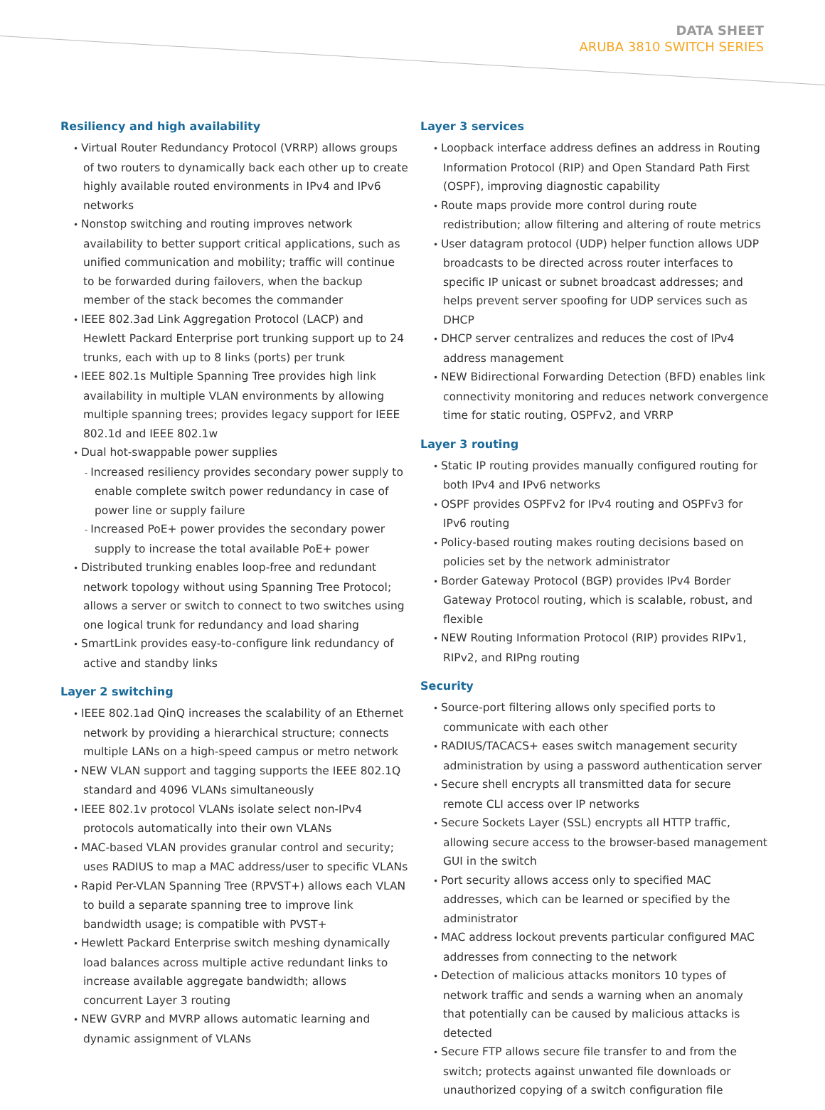DATA SHEET
ARUBA 3810 SWITCH SERIES
Resiliency and high availability
Virtual Router Redundancy Protocol (VRRP) allows groups of two routers to dynamically back each other up to create highly available routed environments in IPv4 and IPv6 networks
Nonstop switching and routing improves network availability to better support critical applications, such as unified communication and mobility; traffic will continue to be forwarded during failovers, when the backup member of the stack becomes the commander
IEEE 802.3ad Link Aggregation Protocol (LACP) and Hewlett Packard Enterprise port trunking support up to 24 trunks, each with up to 8 links (ports) per trunk
IEEE 802.1s Multiple Spanning Tree provides high link availability in multiple VLAN environments by allowing multiple spanning trees; provides legacy support for IEEE 802.1d and IEEE 802.1w
Dual hot-swappable power supplies
Increased resiliency provides secondary power supply to enable complete switch power redundancy in case of power line or supply failure
Increased PoE+ power provides the secondary power supply to increase the total available PoE+ power
Distributed trunking enables loop-free and redundant network topology without using Spanning Tree Protocol; allows a server or switch to connect to two switches using one logical trunk for redundancy and load sharing
SmartLink provides easy-to-configure link redundancy of active and standby links
Layer 2 switching
IEEE 802.1ad QinQ increases the scalability of an Ethernet network by providing a hierarchical structure; connects multiple LANs on a high-speed campus or metro network
NEW VLAN support and tagging supports the IEEE 802.1Q standard and 4096 VLANs simultaneously
IEEE 802.1v protocol VLANs isolate select non-IPv4 protocols automatically into their own VLANs
MAC-based VLAN provides granular control and security; uses RADIUS to map a MAC address/user to specific VLANs
Rapid Per-VLAN Spanning Tree (RPVST+) allows each VLAN to build a separate spanning tree to improve link bandwidth usage; is compatible with PVST+
Hewlett Packard Enterprise switch meshing dynamically load balances across multiple active redundant links to increase available aggregate bandwidth; allows concurrent Layer 3 routing
NEW GVRP and MVRP allows automatic learning and dynamic assignment of VLANs
Layer 3 services
Loopback interface address defines an address in Routing Information Protocol (RIP) and Open Standard Path First (OSPF), improving diagnostic capability
Route maps provide more control during route redistribution; allow filtering and altering of route metrics
User datagram protocol (UDP) helper function allows UDP broadcasts to be directed across router interfaces to specific IP unicast or subnet broadcast addresses; and helps prevent server spoofing for UDP services such as DHCP
DHCP server centralizes and reduces the cost of IPv4 address management
NEW Bidirectional Forwarding Detection (BFD) enables link connectivity monitoring and reduces network convergence time for static routing, OSPFv2, and VRRP
Layer 3 routing
Static IP routing provides manually configured routing for both IPv4 and IPv6 networks
OSPF provides OSPFv2 for IPv4 routing and OSPFv3 for IPv6 routing
Policy-based routing makes routing decisions based on policies set by the network administrator
Border Gateway Protocol (BGP) provides IPv4 Border Gateway Protocol routing, which is scalable, robust, and flexible
NEW Routing Information Protocol (RIP) provides RIPv1, RIPv2, and RIPng routing
Security
Source-port filtering allows only specified ports to communicate with each other
RADIUS/TACACS+ eases switch management security administration by using a password authentication server
Secure shell encrypts all transmitted data for secure remote CLI access over IP networks
Secure Sockets Layer (SSL) encrypts all HTTP traffic, allowing secure access to the browser-based management GUI in the switch
Port security allows access only to specified MAC addresses, which can be learned or specified by the administrator
MAC address lockout prevents particular configured MAC addresses from connecting to the network
Detection of malicious attacks monitors 10 types of network traffic and sends a warning when an anomaly that potentially can be caused by malicious attacks is detected
Secure FTP allows secure file transfer to and from the switch; protects against unwanted file downloads or unauthorized copying of a switch configuration file